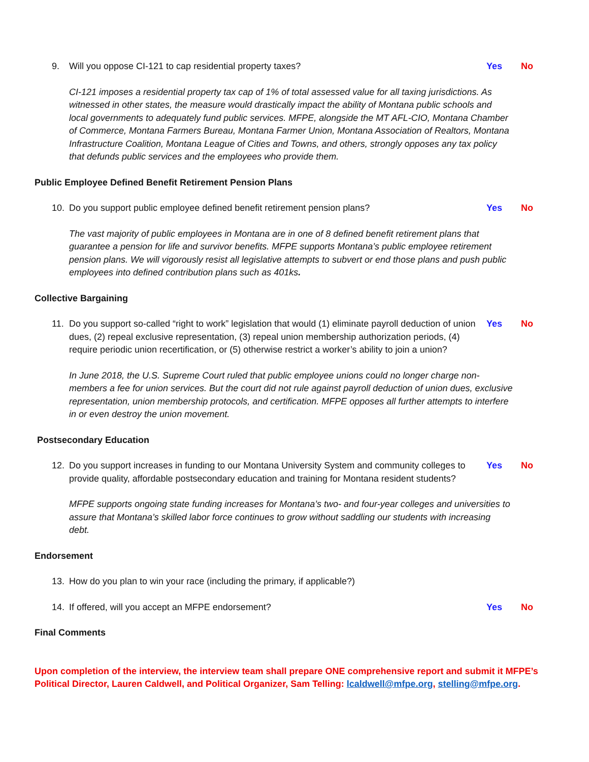9. Will you oppose CI-121 to cap residential property taxes?
Yes No
CI-121 imposes a residential property tax cap of 1% of total assessed value for all taxing jurisdictions. As witnessed in other states, the measure would drastically impact the ability of Montana public schools and local governments to adequately fund public services. MFPE, alongside the MT AFL-CIO, Montana Chamber of Commerce, Montana Farmers Bureau, Montana Farmer Union, Montana Association of Realtors, Montana Infrastructure Coalition, Montana League of Cities and Towns, and others, strongly opposes any tax policy that defunds public services and the employees who provide them.
Public Employee Defined Benefit Retirement Pension Plans
10. Do you support public employee defined benefit retirement pension plans?
Yes No
The vast majority of public employees in Montana are in one of 8 defined benefit retirement plans that guarantee a pension for life and survivor benefits. MFPE supports Montana’s public employee retirement pension plans. We will vigorously resist all legislative attempts to subvert or end those plans and push public employees into defined contribution plans such as 401ks.
Collective Bargaining
11. Do you support so-called “right to work” legislation that would (1) eliminate payroll deduction of union dues, (2) repeal exclusive representation, (3) repeal union membership authorization periods, (4) require periodic union recertification, or (5) otherwise restrict a worker’s ability to join a union?
Yes No
In June 2018, the U.S. Supreme Court ruled that public employee unions could no longer charge non-members a fee for union services. But the court did not rule against payroll deduction of union dues, exclusive representation, union membership protocols, and certification. MFPE opposes all further attempts to interfere in or even destroy the union movement.
Postsecondary Education
12. Do you support increases in funding to our Montana University System and community colleges to provide quality, affordable postsecondary education and training for Montana resident students?
Yes No
MFPE supports ongoing state funding increases for Montana’s two- and four-year colleges and universities to assure that Montana’s skilled labor force continues to grow without saddling our students with increasing debt.
Endorsement
13. How do you plan to win your race (including the primary, if applicable?)
14. If offered, will you accept an MFPE endorsement?
Yes No
Final Comments
Upon completion of the interview, the interview team shall prepare ONE comprehensive report and submit it MFPE’s Political Director, Lauren Caldwell, and Political Organizer, Sam Telling: lcaldwell@mfpe.org, stelling@mfpe.org.